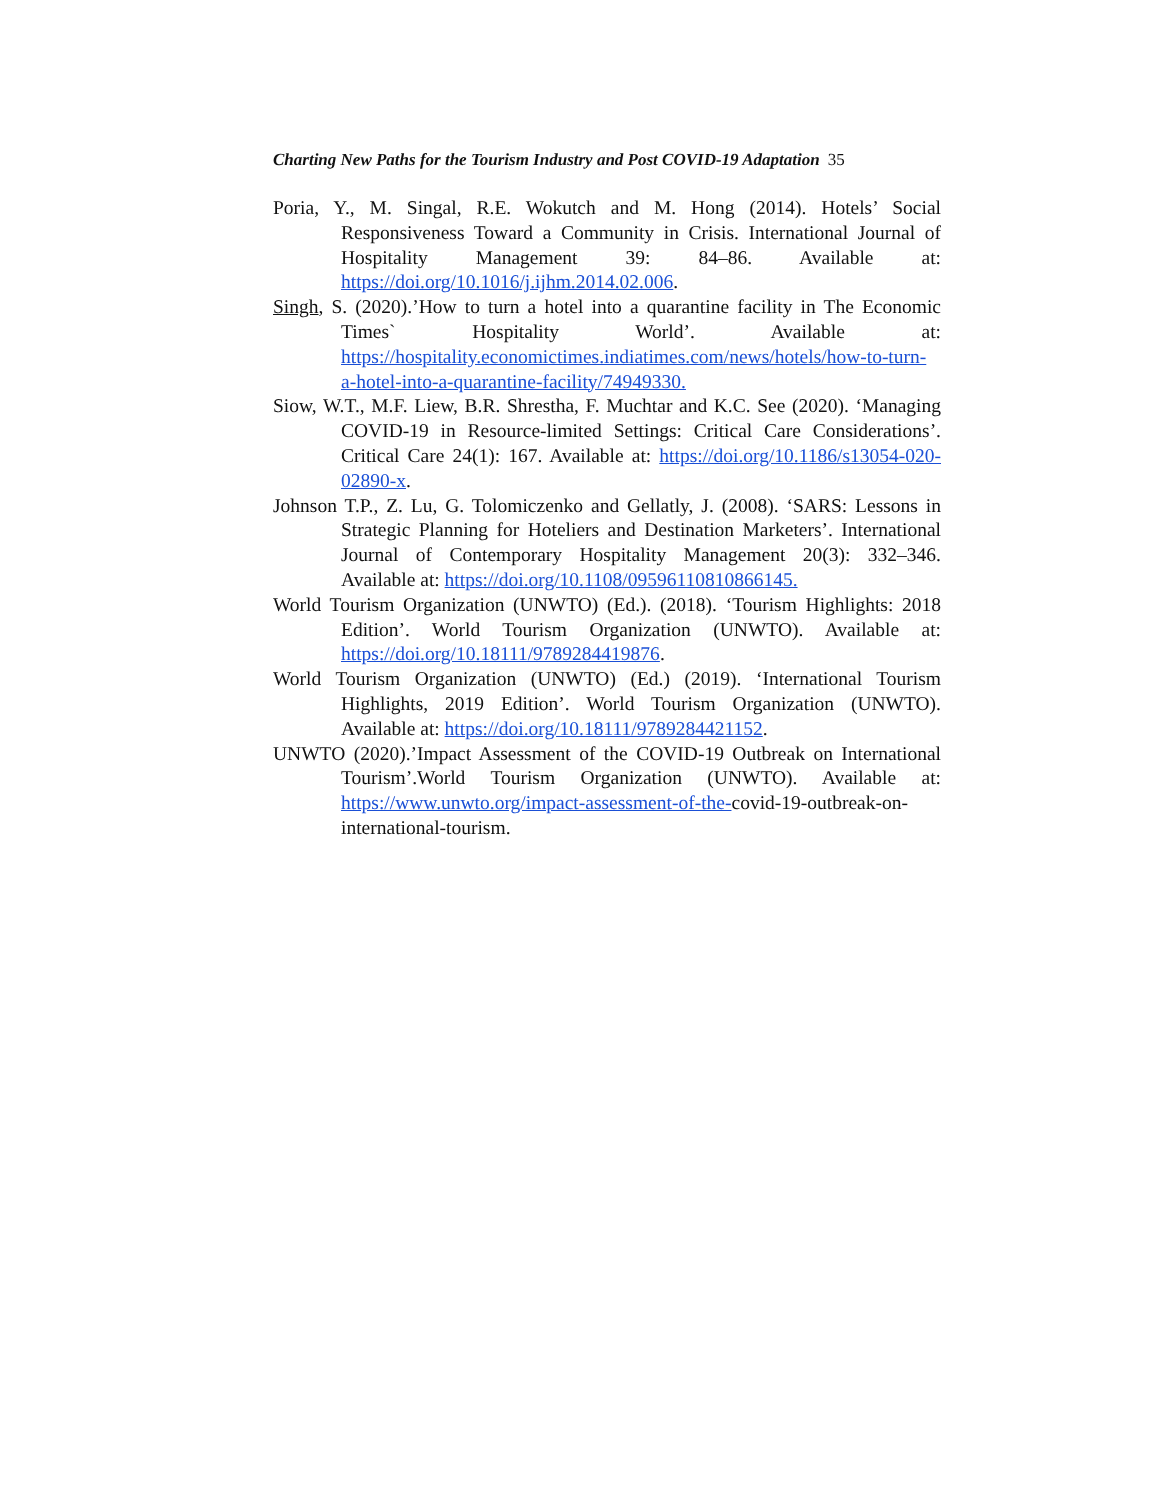Charting New Paths for the Tourism Industry and Post COVID-19 Adaptation 35
Poria, Y., M. Singal, R.E. Wokutch and M. Hong (2014). Hotels’ Social Responsiveness Toward a Community in Crisis. International Journal of Hospitality Management 39: 84–86. Available at: https://doi.org/10.1016/j.ijhm.2014.02.006.
Singh, S. (2020).’How to turn a hotel into a quarantine facility in The Economic Times` Hospitality World’. Available at: https://hospitality.economictimes.indiatimes.com/news/hotels/how-to-turn-a-hotel-into-a-quarantine-facility/74949330.
Siow, W.T., M.F. Liew, B.R. Shrestha, F. Muchtar and K.C. See (2020). ‘Managing COVID-19 in Resource-limited Settings: Critical Care Considerations’. Critical Care 24(1): 167. Available at: https://doi.org/10.1186/s13054-020-02890-x.
Johnson T.P., Z. Lu, G. Tolomiczenko and Gellatly, J. (2008). ‘SARS: Lessons in Strategic Planning for Hoteliers and Destination Marketers’. International Journal of Contemporary Hospitality Management 20(3): 332–346. Available at: https://doi.org/10.1108/09596110810866145.
World Tourism Organization (UNWTO) (Ed.). (2018). ‘Tourism Highlights: 2018 Edition’. World Tourism Organization (UNWTO). Available at: https://doi.org/10.18111/9789284419876.
World Tourism Organization (UNWTO) (Ed.) (2019). ‘International Tourism Highlights, 2019 Edition’. World Tourism Organization (UNWTO). Available at: https://doi.org/10.18111/9789284421152.
UNWTO (2020).’Impact Assessment of the COVID-19 Outbreak on International Tourism’.World Tourism Organization (UNWTO). Available at: https://www.unwto.org/impact-assessment-of-the-covid-19-outbreak-on-international-tourism.